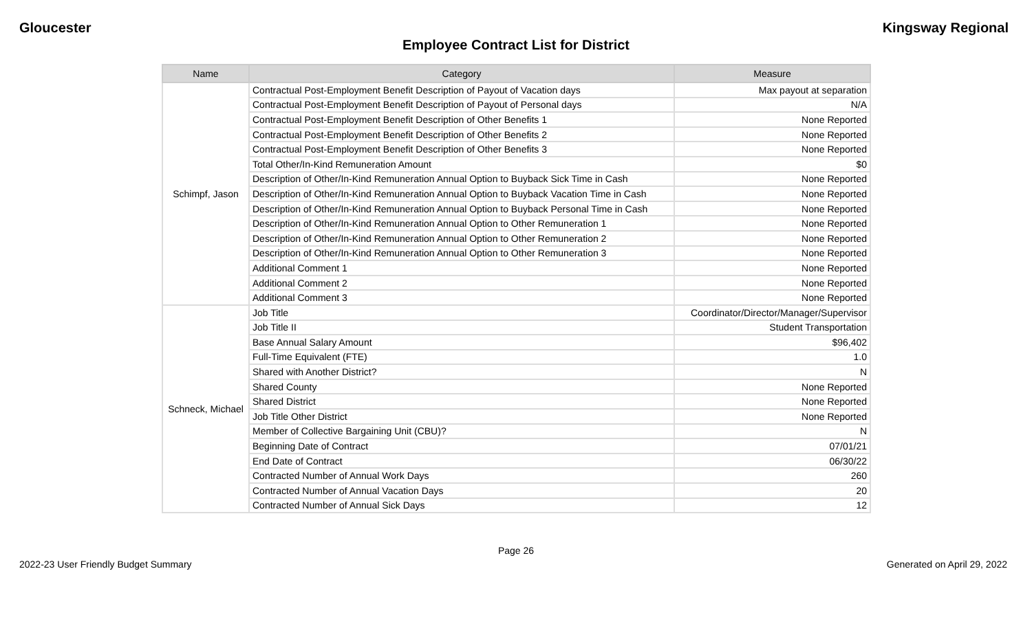Gloucester Kingsway Regional
Employee Contract List for District
| Name | Category | Measure |
| --- | --- | --- |
| Schimpf, Jason | Contractual Post-Employment Benefit Description of Payout of Vacation days | Max payout at separation |
| | Contractual Post-Employment Benefit Description of Payout of Personal days | N/A |
| | Contractual Post-Employment Benefit Description of Other Benefits 1 | None Reported |
| | Contractual Post-Employment Benefit Description of Other Benefits 2 | None Reported |
| | Contractual Post-Employment Benefit Description of Other Benefits 3 | None Reported |
| | Total Other/In-Kind Remuneration Amount | $0 |
| | Description of Other/In-Kind Remuneration Annual Option to Buyback Sick Time in Cash | None Reported |
| | Description of Other/In-Kind Remuneration Annual Option to Buyback Vacation Time in Cash | None Reported |
| | Description of Other/In-Kind Remuneration Annual Option to Buyback Personal Time in Cash | None Reported |
| | Description of Other/In-Kind Remuneration Annual Option to Other Remuneration 1 | None Reported |
| | Description of Other/In-Kind Remuneration Annual Option to Other Remuneration 2 | None Reported |
| | Description of Other/In-Kind Remuneration Annual Option to Other Remuneration 3 | None Reported |
| | Additional Comment 1 | None Reported |
| | Additional Comment 2 | None Reported |
| | Additional Comment 3 | None Reported |
| Schneck, Michael | Job Title | Coordinator/Director/Manager/Supervisor |
| | Job Title II | Student Transportation |
| | Base Annual Salary Amount | $96,402 |
| | Full-Time Equivalent (FTE) | 1.0 |
| | Shared with Another District? | N |
| | Shared County | None Reported |
| | Shared District | None Reported |
| | Job Title Other District | None Reported |
| | Member of Collective Bargaining Unit (CBU)? | N |
| | Beginning Date of Contract | 07/01/21 |
| | End Date of Contract | 06/30/22 |
| | Contracted Number of Annual Work Days | 260 |
| | Contracted Number of Annual Vacation Days | 20 |
| | Contracted Number of Annual Sick Days | 12 |
Page 26
2022-23 User Friendly Budget Summary Generated on April 29, 2022